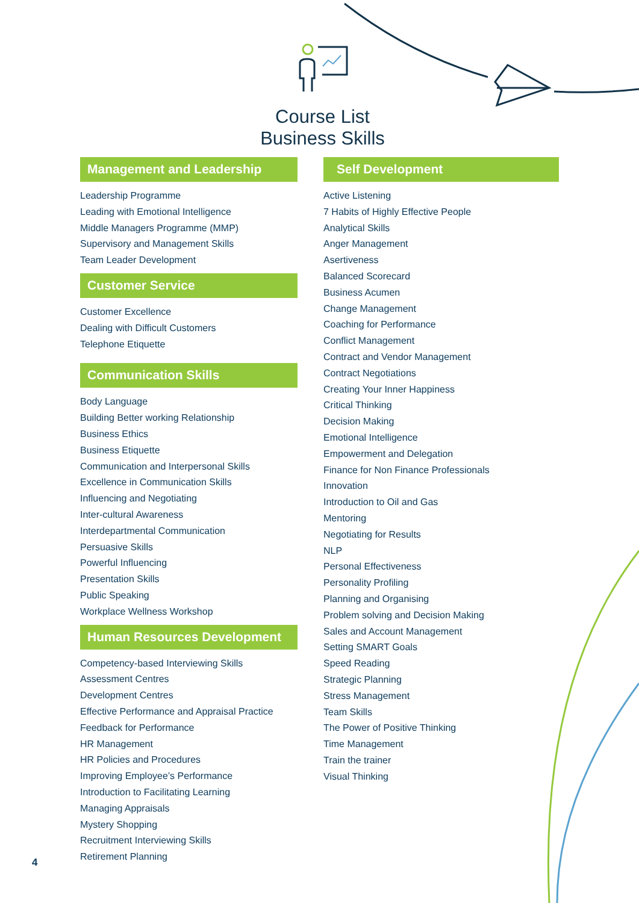Course List
Business Skills
Management and Leadership
Leadership Programme
Leading with Emotional Intelligence
Middle Managers Programme (MMP)
Supervisory and Management Skills
Team Leader Development
Customer Service
Customer Excellence
Dealing with Difficult Customers
Telephone Etiquette
Communication Skills
Body Language
Building Better working Relationship
Business Ethics
Business Etiquette
Communication and Interpersonal Skills
Excellence in Communication Skills
Influencing and Negotiating
Inter-cultural Awareness
Interdepartmental Communication
Persuasive Skills
Powerful Influencing
Presentation Skills
Public Speaking
Workplace Wellness Workshop
Human Resources Development
Competency-based Interviewing Skills
Assessment Centres
Development Centres
Effective Performance and Appraisal Practice
Feedback for Performance
HR Management
HR Policies and Procedures
Improving Employee’s Performance
Introduction to Facilitating Learning
Managing Appraisals
Mystery Shopping
Recruitment Interviewing Skills
Retirement Planning
Self Development
Active Listening
7 Habits of Highly Effective People
Analytical Skills
Anger Management
Asertiveness
Balanced Scorecard
Business Acumen
Change Management
Coaching for Performance
Conflict Management
Contract and Vendor Management
Contract Negotiations
Creating Your Inner Happiness
Critical Thinking
Decision Making
Emotional Intelligence
Empowerment and Delegation
Finance for Non Finance Professionals
Innovation
Introduction to Oil and Gas
Mentoring
Negotiating for Results
NLP
Personal Effectiveness
Personality Profiling
Planning and Organising
Problem solving and Decision Making
Sales and Account Management
Setting SMART Goals
Speed Reading
Strategic Planning
Stress Management
Team Skills
The Power of Positive Thinking
Time Management
Train the trainer
Visual Thinking
4